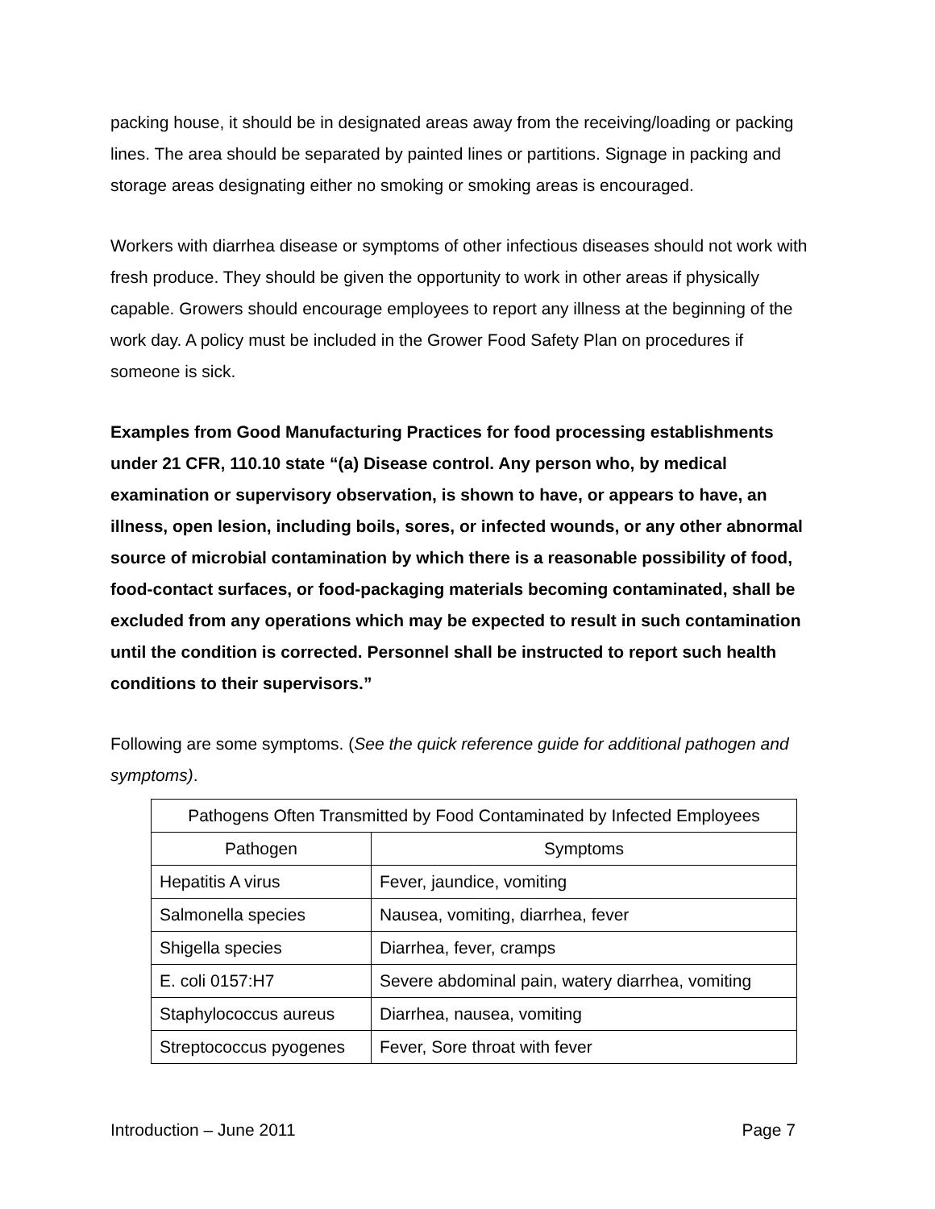packing house, it should be in designated areas away from the receiving/loading or packing lines. The area should be separated by painted lines or partitions. Signage in packing and storage areas designating either no smoking or smoking areas is encouraged.
Workers with diarrhea disease or symptoms of other infectious diseases should not work with fresh produce. They should be given the opportunity to work in other areas if physically capable. Growers should encourage employees to report any illness at the beginning of the work day. A policy must be included in the Grower Food Safety Plan on procedures if someone is sick.
Examples from Good Manufacturing Practices for food processing establishments under 21 CFR, 110.10 state “(a) Disease control. Any person who, by medical examination or supervisory observation, is shown to have, or appears to have, an illness, open lesion, including boils, sores, or infected wounds, or any other abnormal source of microbial contamination by which there is a reasonable possibility of food, food-contact surfaces, or food-packaging materials becoming contaminated, shall be excluded from any operations which may be expected to result in such contamination until the condition is corrected. Personnel shall be instructed to report such health conditions to their supervisors.”
Following are some symptoms. (See the quick reference guide for additional pathogen and symptoms).
| Pathogens Often Transmitted by Food Contaminated by Infected Employees | |
| Pathogen | Symptoms |
| Hepatitis A virus | Fever, jaundice, vomiting |
| Salmonella species | Nausea, vomiting, diarrhea, fever |
| Shigella species | Diarrhea, fever, cramps |
| E. coli 0157:H7 | Severe abdominal pain, watery diarrhea, vomiting |
| Staphylococcus aureus | Diarrhea, nausea, vomiting |
| Streptococcus pyogenes | Fever, Sore throat with fever |
Introduction – June 2011 Page 7